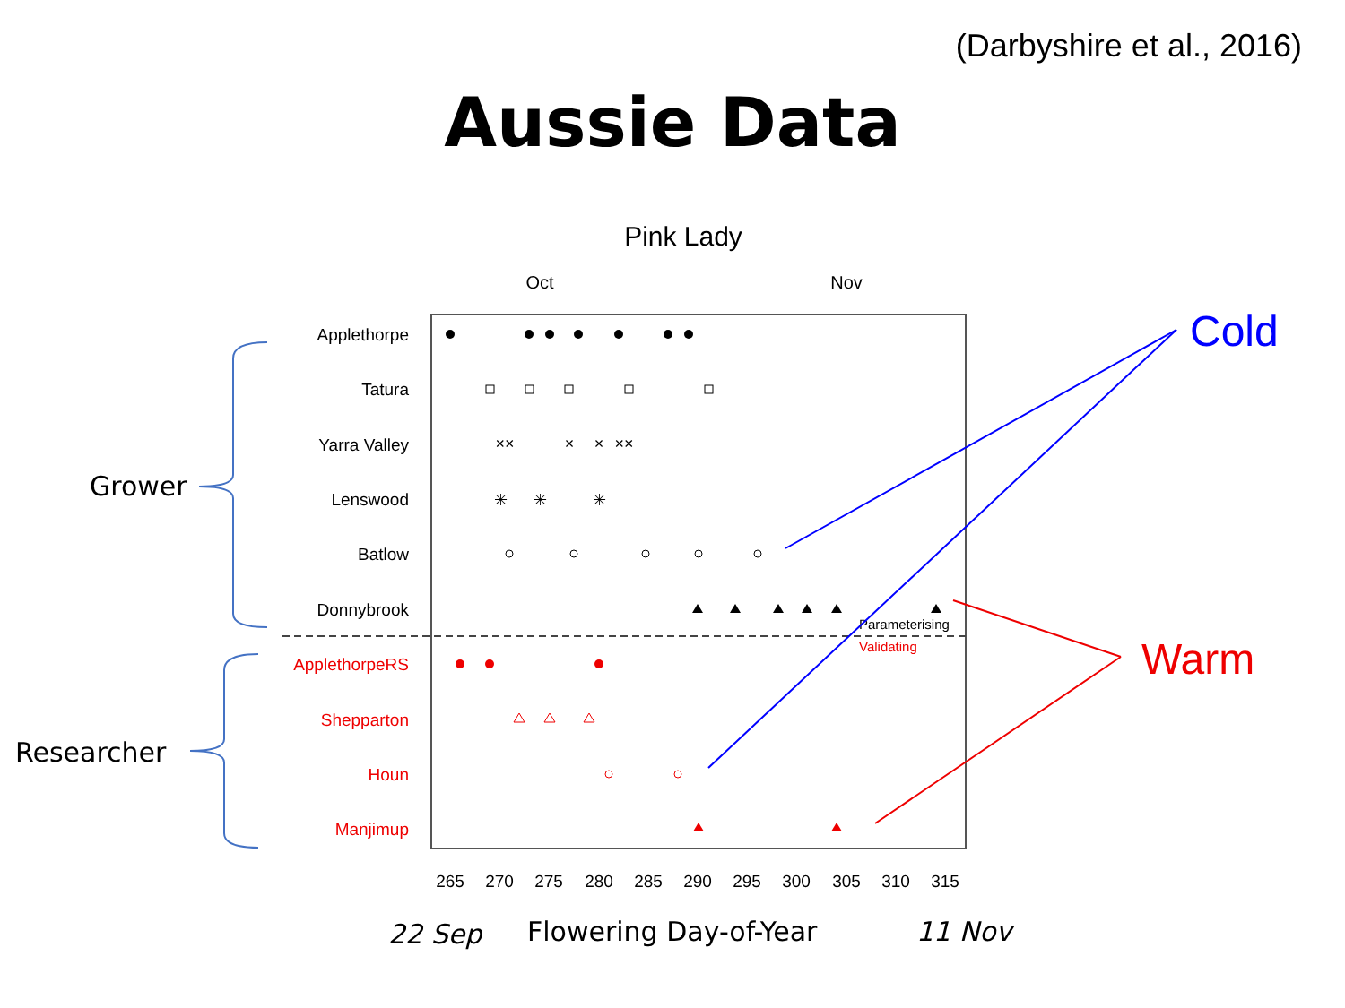(Darbyshire et al., 2016)
Aussie Data
Pink Lady
Oct
Nov
Applethorpe
Tatura
Yarra Valley
Lenswood
Batlow
Donnybrook
ApplethorpeRS
Shepparton
Houn
Manjimup
Parameterising
Validating
265
270
275
280
285
290
295
300
305
310
315
22 Sep
Flowering Day-of-Year
11 Nov
Grower
Researcher
××
×
×
××
✳
✳
✳
Cold
Warm